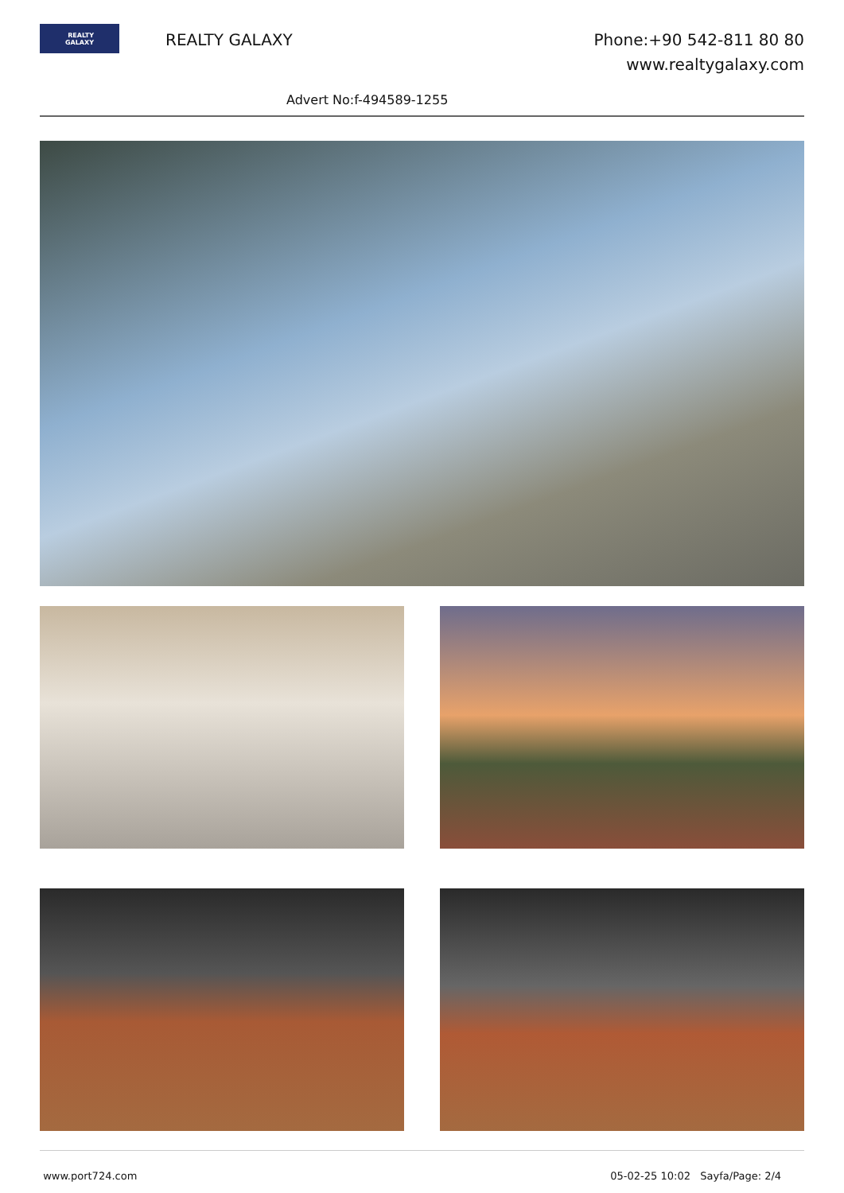REALTY
GALAXY
REALTY GALAXY
Phone:+90 542-811 80 80
www.realtygalaxy.com
Advert No:f-494589-1255
www.port724.com 05-02-25 10:02 Sayfa/Page: 2/4